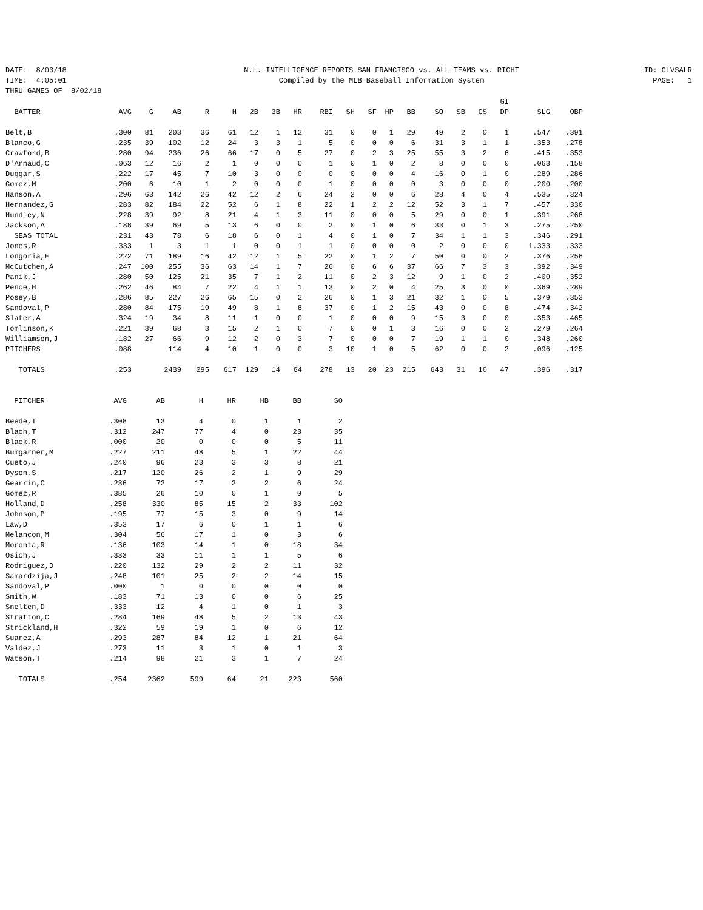DATE: 8/03/18 TIME: 4:05:01 THRU GAMES OF 8/02/18
N.L. INTELLIGENCE REPORTS SAN FRANCISCO vs. ALL TEAMS vs. RIGHT Compiled by the MLB Baseball Information System
ID: CLVSALR PAGE: 1
| | | | | | | | | | | | | | | | | | GI | | |
| --- | --- | --- | --- | --- | --- | --- | --- | --- | --- | --- | --- | --- | --- | --- | --- | --- | --- | --- | --- |
| BATTER | AVG | G | AB | R | H | 2B | 3B | HR | RBI | SH | SF | HP | BB | SO | SB | CS | DP | SLG | OBP |
| Belt,B | .300 | 81 | 203 | 36 | 61 | 12 | 1 | 12 | 31 | 0 | 0 | 1 | 29 | 49 | 2 | 0 | 1 | .547 | .391 |
| Blanco,G | .235 | 39 | 102 | 12 | 24 | 3 | 3 | 1 | 5 | 0 | 0 | 0 | 6 | 31 | 3 | 1 | 1 | .353 | .278 |
| Crawford,B | .280 | 94 | 236 | 26 | 66 | 17 | 0 | 5 | 27 | 0 | 2 | 3 | 25 | 55 | 3 | 2 | 6 | .415 | .353 |
| D'Arnaud,C | .063 | 12 | 16 | 2 | 1 | 0 | 0 | 0 | 1 | 0 | 1 | 0 | 2 | 8 | 0 | 0 | 0 | .063 | .158 |
| Duggar,S | .222 | 17 | 45 | 7 | 10 | 3 | 0 | 0 | 0 | 0 | 0 | 0 | 4 | 16 | 0 | 1 | 0 | .289 | .286 |
| Gomez,M | .200 | 6 | 10 | 1 | 2 | 0 | 0 | 0 | 1 | 0 | 0 | 0 | 0 | 3 | 0 | 0 | 0 | .200 | .200 |
| Hanson,A | .296 | 63 | 142 | 26 | 42 | 12 | 2 | 6 | 24 | 2 | 0 | 0 | 6 | 28 | 4 | 0 | 4 | .535 | .324 |
| Hernandez,G | .283 | 82 | 184 | 22 | 52 | 6 | 1 | 8 | 22 | 1 | 2 | 2 | 12 | 52 | 3 | 1 | 7 | .457 | .330 |
| Hundley,N | .228 | 39 | 92 | 8 | 21 | 4 | 1 | 3 | 11 | 0 | 0 | 0 | 5 | 29 | 0 | 0 | 1 | .391 | .268 |
| Jackson,A | .188 | 39 | 69 | 5 | 13 | 6 | 0 | 0 | 2 | 0 | 1 | 0 | 6 | 33 | 0 | 1 | 3 | .275 | .250 |
| SEAS TOTAL | .231 | 43 | 78 | 6 | 18 | 6 | 0 | 1 | 4 | 0 | 1 | 0 | 7 | 34 | 1 | 1 | 3 | .346 | .291 |
| Jones,R | .333 | 1 | 3 | 1 | 1 | 0 | 0 | 1 | 1 | 0 | 0 | 0 | 0 | 2 | 0 | 0 | 0 | 1.333 | .333 |
| Longoria,E | .222 | 71 | 189 | 16 | 42 | 12 | 1 | 5 | 22 | 0 | 1 | 2 | 7 | 50 | 0 | 0 | 2 | .376 | .256 |
| McCutchen,A | .247 | 100 | 255 | 36 | 63 | 14 | 1 | 7 | 26 | 0 | 6 | 6 | 37 | 66 | 7 | 3 | 3 | .392 | .349 |
| Panik,J | .280 | 50 | 125 | 21 | 35 | 7 | 1 | 2 | 11 | 0 | 2 | 3 | 12 | 9 | 1 | 0 | 2 | .400 | .352 |
| Pence,H | .262 | 46 | 84 | 7 | 22 | 4 | 1 | 1 | 13 | 0 | 2 | 0 | 4 | 25 | 3 | 0 | 0 | .369 | .289 |
| Posey,B | .286 | 85 | 227 | 26 | 65 | 15 | 0 | 2 | 26 | 0 | 1 | 3 | 21 | 32 | 1 | 0 | 5 | .379 | .353 |
| Sandoval,P | .280 | 84 | 175 | 19 | 49 | 8 | 1 | 8 | 37 | 0 | 1 | 2 | 15 | 43 | 0 | 0 | 8 | .474 | .342 |
| Slater,A | .324 | 19 | 34 | 8 | 11 | 1 | 0 | 0 | 1 | 0 | 0 | 0 | 9 | 15 | 3 | 0 | 0 | .353 | .465 |
| Tomlinson,K | .221 | 39 | 68 | 3 | 15 | 2 | 1 | 0 | 7 | 0 | 0 | 1 | 3 | 16 | 0 | 0 | 2 | .279 | .264 |
| Williamson,J | .182 | 27 | 66 | 9 | 12 | 2 | 0 | 3 | 7 | 0 | 0 | 0 | 7 | 19 | 1 | 1 | 0 | .348 | .260 |
| PITCHERS | .088 | | 114 | 4 | 10 | 1 | 0 | 0 | 3 | 10 | 1 | 0 | 5 | 62 | 0 | 0 | 2 | .096 | .125 |
| TOTALS | .253 | | 2439 | 295 | 617 | 129 | 14 | 64 | 278 | 13 | 20 | 23 | 215 | 643 | 31 | 10 | 47 | .396 | .317 |
| PITCHER | AVG | AB | H | HR | HB | BB | SO |
| --- | --- | --- | --- | --- | --- | --- | --- |
| Beede,T | .308 | 13 | 4 | 0 | 1 | 1 | 2 |
| Blach,T | .312 | 247 | 77 | 4 | 0 | 23 | 35 |
| Black,R | .000 | 20 | 0 | 0 | 0 | 5 | 11 |
| Bumgarner,M | .227 | 211 | 48 | 5 | 1 | 22 | 44 |
| Cueto,J | .240 | 96 | 23 | 3 | 3 | 8 | 21 |
| Dyson,S | .217 | 120 | 26 | 2 | 1 | 9 | 29 |
| Gearrin,C | .236 | 72 | 17 | 2 | 2 | 6 | 24 |
| Gomez,R | .385 | 26 | 10 | 0 | 1 | 0 | 5 |
| Holland,D | .258 | 330 | 85 | 15 | 2 | 33 | 102 |
| Johnson,P | .195 | 77 | 15 | 3 | 0 | 9 | 14 |
| Law,D | .353 | 17 | 6 | 0 | 1 | 1 | 6 |
| Melancon,M | .304 | 56 | 17 | 1 | 0 | 3 | 6 |
| Moronta,R | .136 | 103 | 14 | 1 | 0 | 18 | 34 |
| Osich,J | .333 | 33 | 11 | 1 | 1 | 5 | 6 |
| Rodriguez,D | .220 | 132 | 29 | 2 | 2 | 11 | 32 |
| Samardzija,J | .248 | 101 | 25 | 2 | 2 | 14 | 15 |
| Sandoval,P | .000 | 1 | 0 | 0 | 0 | 0 | 0 |
| Smith,W | .183 | 71 | 13 | 0 | 0 | 6 | 25 |
| Snelten,D | .333 | 12 | 4 | 1 | 0 | 1 | 3 |
| Stratton,C | .284 | 169 | 48 | 5 | 2 | 13 | 43 |
| Strickland,H | .322 | 59 | 19 | 1 | 0 | 6 | 12 |
| Suarez,A | .293 | 287 | 84 | 12 | 1 | 21 | 64 |
| Valdez,J | .273 | 11 | 3 | 1 | 0 | 1 | 3 |
| Watson,T | .214 | 98 | 21 | 3 | 1 | 7 | 24 |
| TOTALS | .254 | 2362 | 599 | 64 | 21 | 223 | 560 |